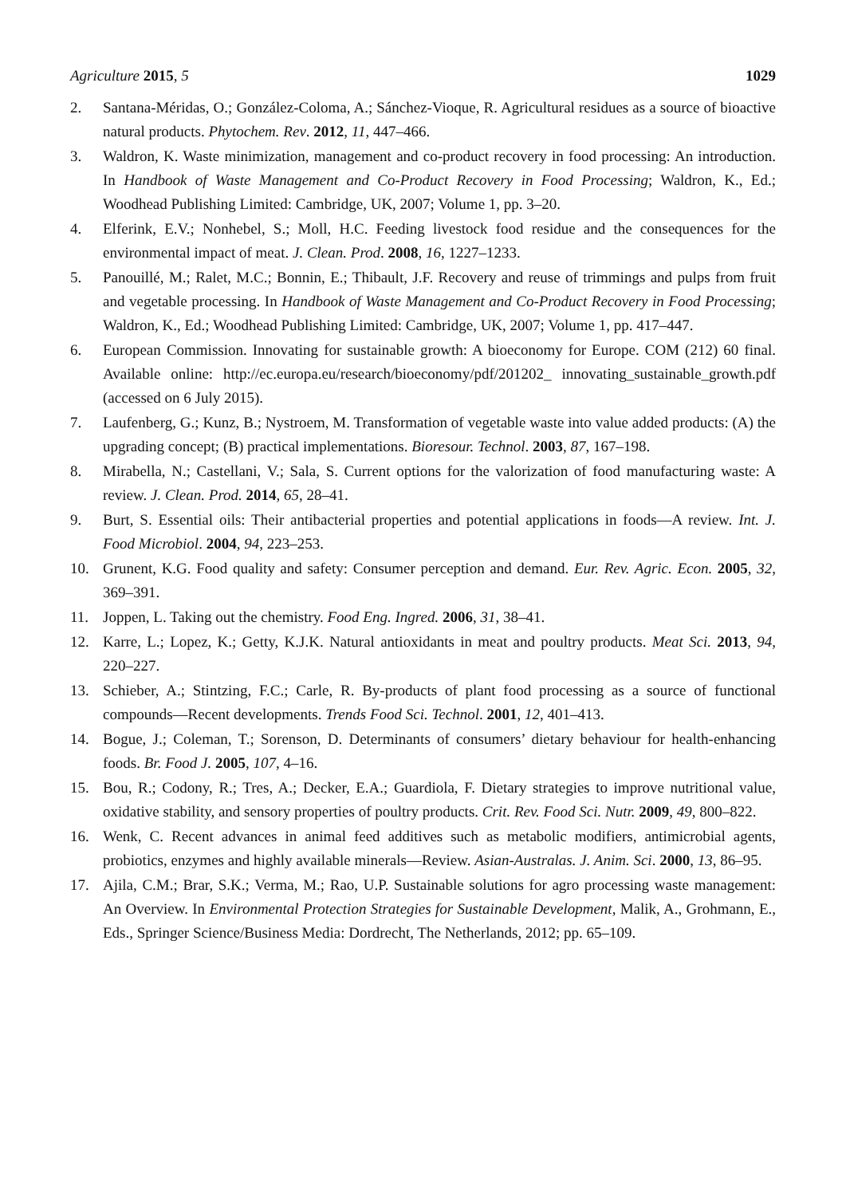Agriculture 2015, 5 1029
2. Santana-Méridas, O.; González-Coloma, A.; Sánchez-Vioque, R. Agricultural residues as a source of bioactive natural products. Phytochem. Rev. 2012, 11, 447–466.
3. Waldron, K. Waste minimization, management and co-product recovery in food processing: An introduction. In Handbook of Waste Management and Co-Product Recovery in Food Processing; Waldron, K., Ed.; Woodhead Publishing Limited: Cambridge, UK, 2007; Volume 1, pp. 3–20.
4. Elferink, E.V.; Nonhebel, S.; Moll, H.C. Feeding livestock food residue and the consequences for the environmental impact of meat. J. Clean. Prod. 2008, 16, 1227–1233.
5. Panouillé, M.; Ralet, M.C.; Bonnin, E.; Thibault, J.F. Recovery and reuse of trimmings and pulps from fruit and vegetable processing. In Handbook of Waste Management and Co-Product Recovery in Food Processing; Waldron, K., Ed.; Woodhead Publishing Limited: Cambridge, UK, 2007; Volume 1, pp. 417–447.
6. European Commission. Innovating for sustainable growth: A bioeconomy for Europe. COM (212) 60 final. Available online: http://ec.europa.eu/research/bioeconomy/pdf/201202_ innovating_sustainable_growth.pdf (accessed on 6 July 2015).
7. Laufenberg, G.; Kunz, B.; Nystroem, M. Transformation of vegetable waste into value added products: (A) the upgrading concept; (B) practical implementations. Bioresour. Technol. 2003, 87, 167–198.
8. Mirabella, N.; Castellani, V.; Sala, S. Current options for the valorization of food manufacturing waste: A review. J. Clean. Prod. 2014, 65, 28–41.
9. Burt, S. Essential oils: Their antibacterial properties and potential applications in foods—A review. Int. J. Food Microbiol. 2004, 94, 223–253.
10. Grunent, K.G. Food quality and safety: Consumer perception and demand. Eur. Rev. Agric. Econ. 2005, 32, 369–391.
11. Joppen, L. Taking out the chemistry. Food Eng. Ingred. 2006, 31, 38–41.
12. Karre, L.; Lopez, K.; Getty, K.J.K. Natural antioxidants in meat and poultry products. Meat Sci. 2013, 94, 220–227.
13. Schieber, A.; Stintzing, F.C.; Carle, R. By-products of plant food processing as a source of functional compounds—Recent developments. Trends Food Sci. Technol. 2001, 12, 401–413.
14. Bogue, J.; Coleman, T.; Sorenson, D. Determinants of consumers’ dietary behaviour for health-enhancing foods. Br. Food J. 2005, 107, 4–16.
15. Bou, R.; Codony, R.; Tres, A.; Decker, E.A.; Guardiola, F. Dietary strategies to improve nutritional value, oxidative stability, and sensory properties of poultry products. Crit. Rev. Food Sci. Nutr. 2009, 49, 800–822.
16. Wenk, C. Recent advances in animal feed additives such as metabolic modifiers, antimicrobial agents, probiotics, enzymes and highly available minerals—Review. Asian-Australas. J. Anim. Sci. 2000, 13, 86–95.
17. Ajila, C.M.; Brar, S.K.; Verma, M.; Rao, U.P. Sustainable solutions for agro processing waste management: An Overview. In Environmental Protection Strategies for Sustainable Development, Malik, A., Grohmann, E., Eds., Springer Science/Business Media: Dordrecht, The Netherlands, 2012; pp. 65–109.